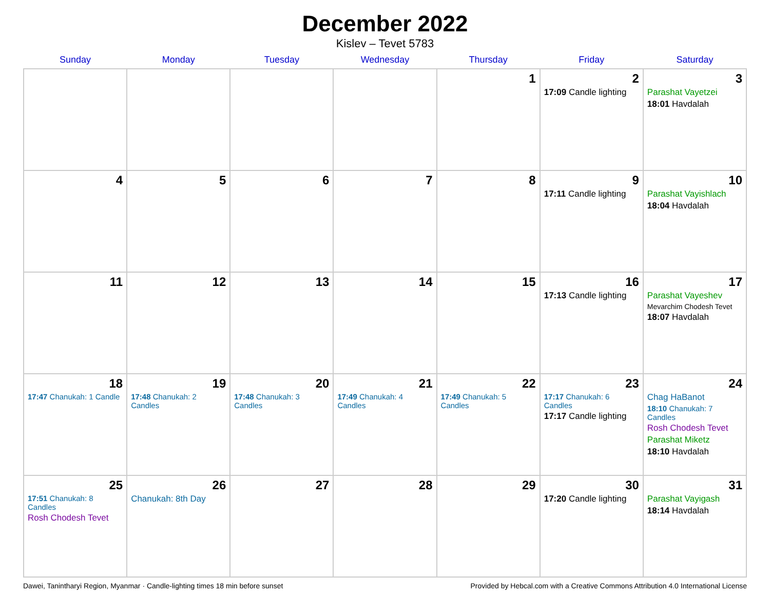December 2022
Kislev – Tevet 5783
| Sunday | Monday | Tuesday | Wednesday | Thursday | Friday | Saturday |
| --- | --- | --- | --- | --- | --- | --- |
| | | | | 1 | 2 17:09 Candle lighting | 3 Parashat Vayetzei 18:01 Havdalah |
| 4 | 5 | 6 | 7 | 8 | 9 17:11 Candle lighting | 10 Parashat Vayishlach 18:04 Havdalah |
| 11 | 12 | 13 | 14 | 15 | 16 17:13 Candle lighting | 17 Parashat Vayeshev Mevarchim Chodesh Tevet 18:07 Havdalah |
| 18 17:47 Chanukah: 1 Candle | 19 17:48 Chanukah: 2 Candles | 20 17:48 Chanukah: 3 Candles | 21 17:49 Chanukah: 4 Candles | 22 17:49 Chanukah: 5 Candles | 23 17:17 Chanukah: 6 Candles 17:17 Candle lighting | 24 Chag HaBanot 18:10 Chanukah: 7 Candles Rosh Chodesh Tevet Parashat Miketz 18:10 Havdalah |
| 25 17:51 Chanukah: 8 Candles Rosh Chodesh Tevet | 26 Chanukah: 8th Day | 27 | 28 | 29 | 30 17:20 Candle lighting | 31 Parashat Vayigash 18:14 Havdalah |
Dawei, Tanintharyi Region, Myanmar · Candle-lighting times 18 min before sunset Provided by Hebcal.com with a Creative Commons Attribution 4.0 International License